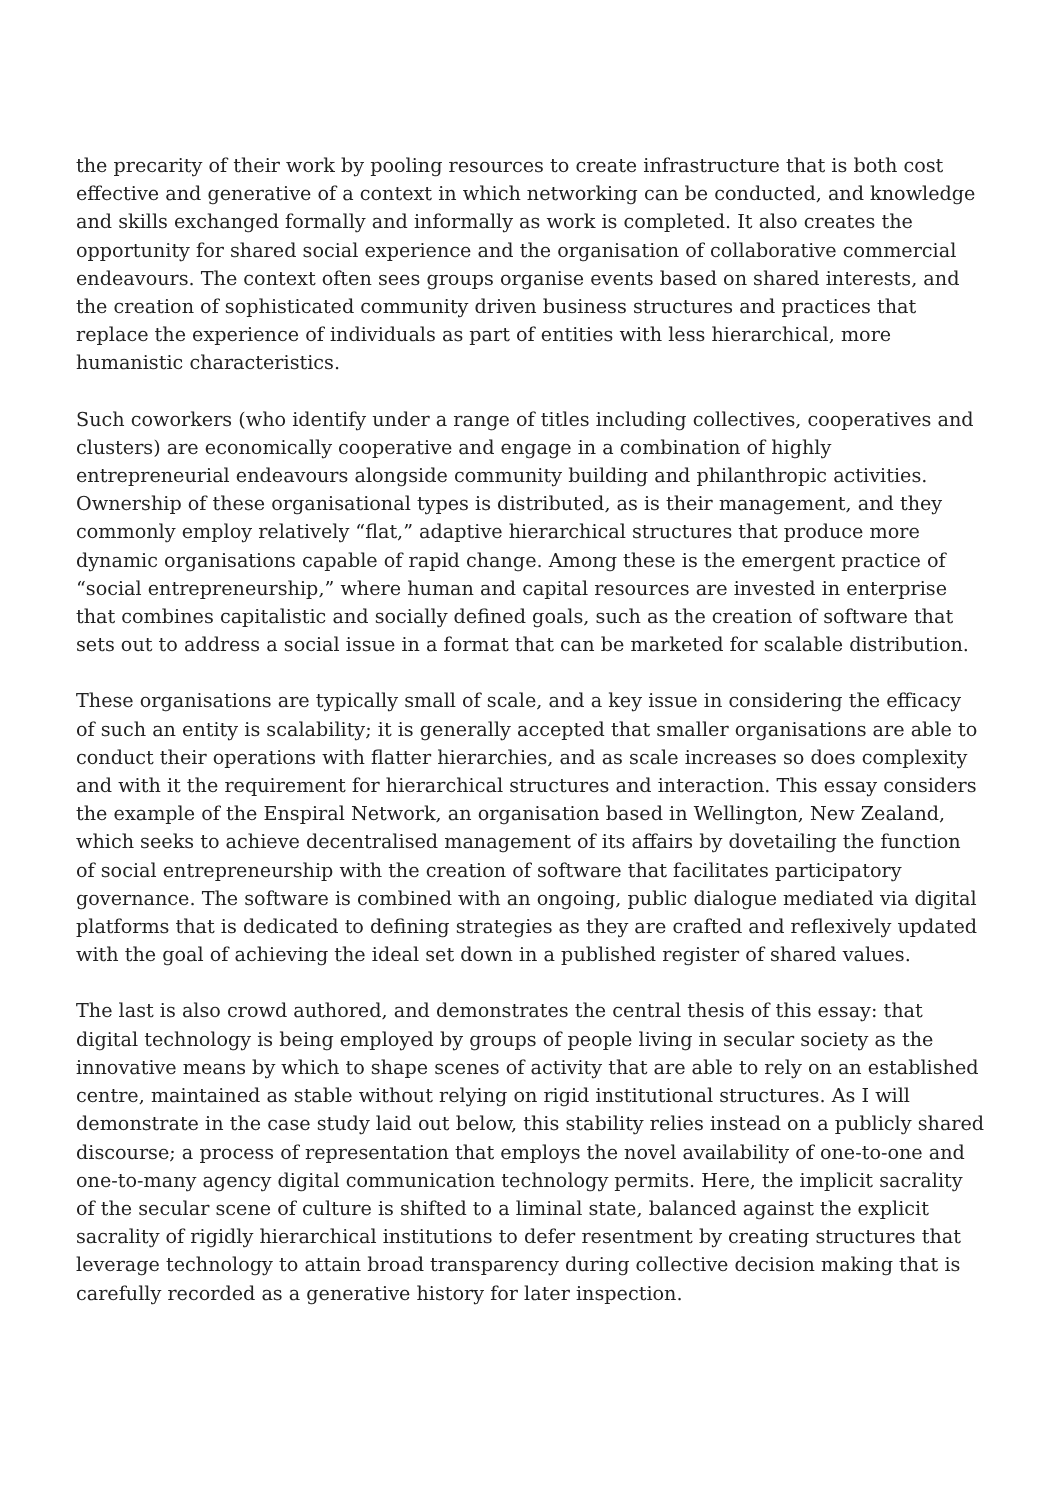the precarity of their work by pooling resources to create infrastructure that is both cost effective and generative of a context in which networking can be conducted, and knowledge and skills exchanged formally and informally as work is completed. It also creates the opportunity for shared social experience and the organisation of collaborative commercial endeavours. The context often sees groups organise events based on shared interests, and the creation of sophisticated community driven business structures and practices that replace the experience of individuals as part of entities with less hierarchical, more humanistic characteristics.
Such coworkers (who identify under a range of titles including collectives, cooperatives and clusters) are economically cooperative and engage in a combination of highly entrepreneurial endeavours alongside community building and philanthropic activities. Ownership of these organisational types is distributed, as is their management, and they commonly employ relatively “flat,” adaptive hierarchical structures that produce more dynamic organisations capable of rapid change. Among these is the emergent practice of “social entrepreneurship,” where human and capital resources are invested in enterprise that combines capitalistic and socially defined goals, such as the creation of software that sets out to address a social issue in a format that can be marketed for scalable distribution.
These organisations are typically small of scale, and a key issue in considering the efficacy of such an entity is scalability; it is generally accepted that smaller organisations are able to conduct their operations with flatter hierarchies, and as scale increases so does complexity and with it the requirement for hierarchical structures and interaction. This essay considers the example of the Enspiral Network, an organisation based in Wellington, New Zealand, which seeks to achieve decentralised management of its affairs by dovetailing the function of social entrepreneurship with the creation of software that facilitates participatory governance. The software is combined with an ongoing, public dialogue mediated via digital platforms that is dedicated to defining strategies as they are crafted and reflexively updated with the goal of achieving the ideal set down in a published register of shared values.
The last is also crowd authored, and demonstrates the central thesis of this essay: that digital technology is being employed by groups of people living in secular society as the innovative means by which to shape scenes of activity that are able to rely on an established centre, maintained as stable without relying on rigid institutional structures. As I will demonstrate in the case study laid out below, this stability relies instead on a publicly shared discourse; a process of representation that employs the novel availability of one-to-one and one-to-many agency digital communication technology permits. Here, the implicit sacrality of the secular scene of culture is shifted to a liminal state, balanced against the explicit sacrality of rigidly hierarchical institutions to defer resentment by creating structures that leverage technology to attain broad transparency during collective decision making that is carefully recorded as a generative history for later inspection.